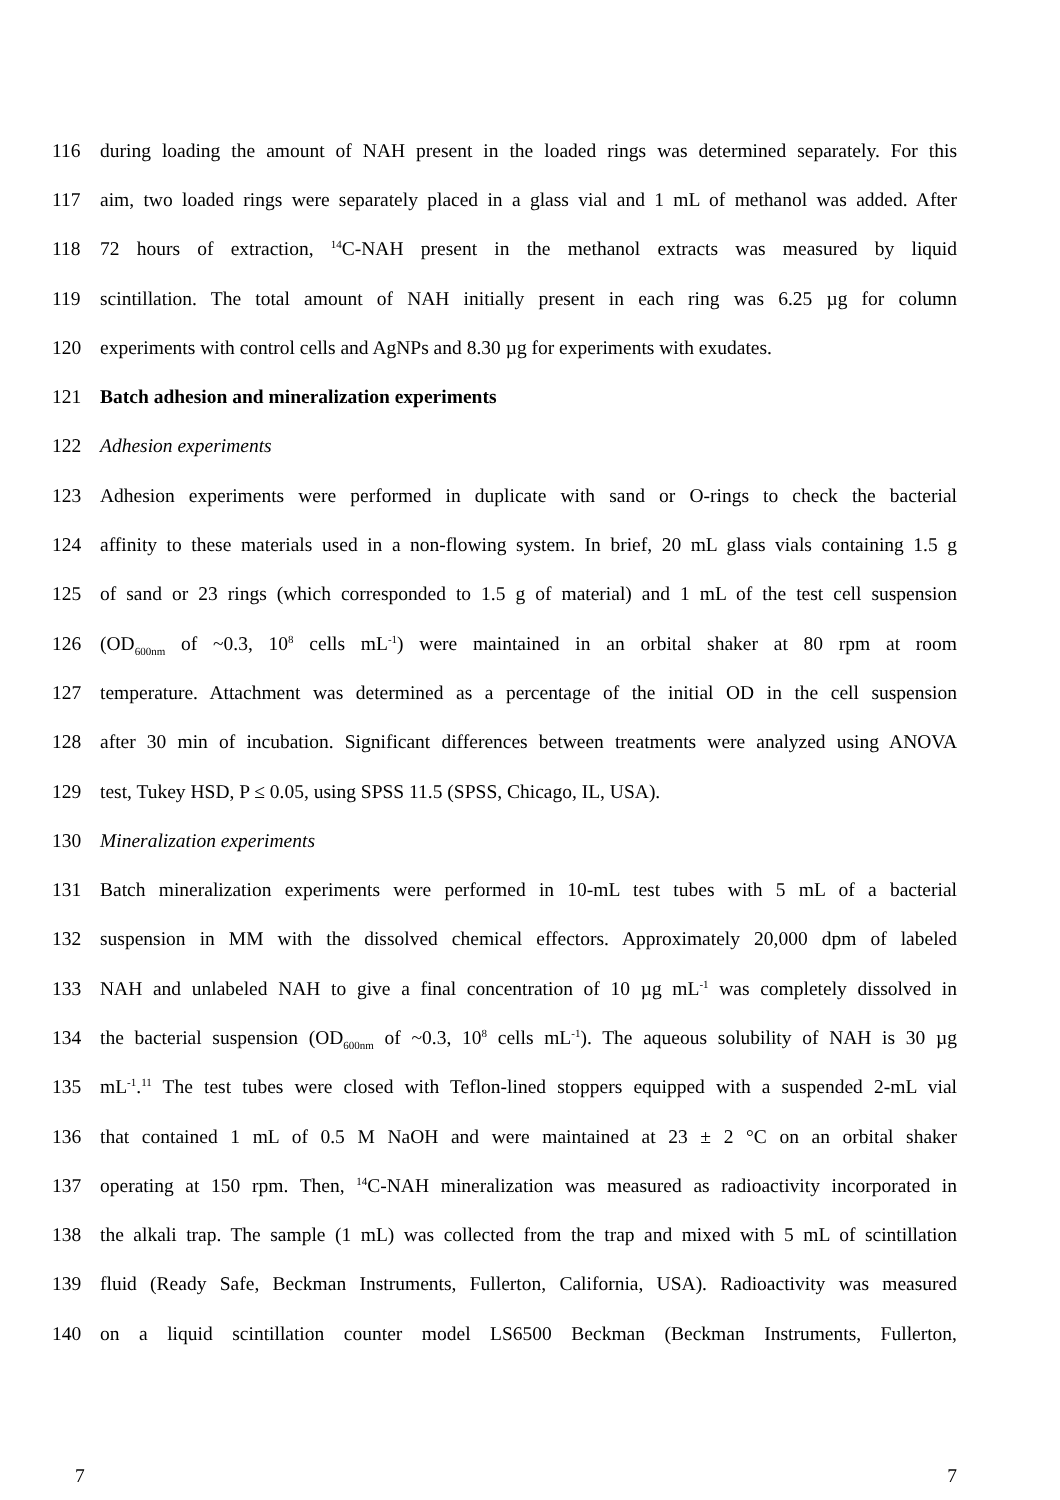116 during loading the amount of NAH present in the loaded rings was determined separately. For this
117 aim, two loaded rings were separately placed in a glass vial and 1 mL of methanol was added. After
118 72 hours of extraction, <sup>14</sup>C-NAH present in the methanol extracts was measured by liquid
119 scintillation. The total amount of NAH initially present in each ring was 6.25 µg for column
120 experiments with control cells and AgNPs and 8.30 µg for experiments with exudates.
121 Batch adhesion and mineralization experiments
122 Adhesion experiments
123 Adhesion experiments were performed in duplicate with sand or O-rings to check the bacterial
124 affinity to these materials used in a non-flowing system. In brief, 20 mL glass vials containing 1.5 g
125 of sand or 23 rings (which corresponded to 1.5 g of material) and 1 mL of the test cell suspension
126 (OD<sub>600nm</sub> of ~0.3, 10<sup>8</sup> cells mL<sup>-1</sup>) were maintained in an orbital shaker at 80 rpm at room
127 temperature. Attachment was determined as a percentage of the initial OD in the cell suspension
128 after 30 min of incubation. Significant differences between treatments were analyzed using ANOVA
129 test, Tukey HSD, P ≤ 0.05, using SPSS 11.5 (SPSS, Chicago, IL, USA).
130 Mineralization experiments
131 Batch mineralization experiments were performed in 10-mL test tubes with 5 mL of a bacterial
132 suspension in MM with the dissolved chemical effectors. Approximately 20,000 dpm of labeled
133 NAH and unlabeled NAH to give a final concentration of 10 µg mL<sup>-1</sup> was completely dissolved in
134 the bacterial suspension (OD<sub>600nm</sub> of ~0.3, 10<sup>8</sup> cells mL<sup>-1</sup>). The aqueous solubility of NAH is 30 µg
135 mL<sup>-1</sup>.<sup>11</sup> The test tubes were closed with Teflon-lined stoppers equipped with a suspended 2-mL vial
136 that contained 1 mL of 0.5 M NaOH and were maintained at 23 ± 2 °C on an orbital shaker
137 operating at 150 rpm. Then, <sup>14</sup>C-NAH mineralization was measured as radioactivity incorporated in
138 the alkali trap. The sample (1 mL) was collected from the trap and mixed with 5 mL of scintillation
139 fluid (Ready Safe, Beckman Instruments, Fullerton, California, USA). Radioactivity was measured
140 on a liquid scintillation counter model LS6500 Beckman (Beckman Instruments, Fullerton,
7 7